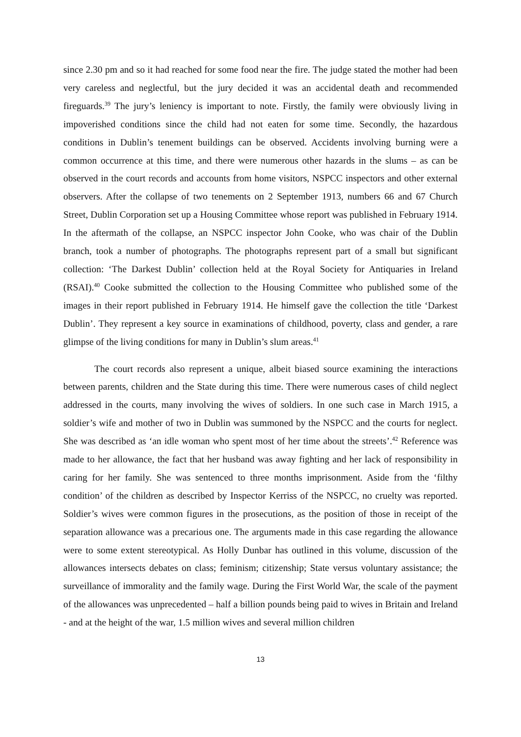since 2.30 pm and so it had reached for some food near the fire. The judge stated the mother had been very careless and neglectful, but the jury decided it was an accidental death and recommended fireguards.<sup>39</sup> The jury’s leniency is important to note. Firstly, the family were obviously living in impoverished conditions since the child had not eaten for some time. Secondly, the hazardous conditions in Dublin’s tenement buildings can be observed. Accidents involving burning were a common occurrence at this time, and there were numerous other hazards in the slums – as can be observed in the court records and accounts from home visitors, NSPCC inspectors and other external observers. After the collapse of two tenements on 2 September 1913, numbers 66 and 67 Church Street, Dublin Corporation set up a Housing Committee whose report was published in February 1914. In the aftermath of the collapse, an NSPCC inspector John Cooke, who was chair of the Dublin branch, took a number of photographs. The photographs represent part of a small but significant collection: ‘The Darkest Dublin’ collection held at the Royal Society for Antiquaries in Ireland (RSAI).<sup>40</sup> Cooke submitted the collection to the Housing Committee who published some of the images in their report published in February 1914. He himself gave the collection the title ‘Darkest Dublin’. They represent a key source in examinations of childhood, poverty, class and gender, a rare glimpse of the living conditions for many in Dublin’s slum areas.<sup>41</sup>
The court records also represent a unique, albeit biased source examining the interactions between parents, children and the State during this time. There were numerous cases of child neglect addressed in the courts, many involving the wives of soldiers. In one such case in March 1915, a soldier’s wife and mother of two in Dublin was summoned by the NSPCC and the courts for neglect. She was described as ‘an idle woman who spent most of her time about the streets’.<sup>42</sup> Reference was made to her allowance, the fact that her husband was away fighting and her lack of responsibility in caring for her family. She was sentenced to three months imprisonment. Aside from the ‘filthy condition’ of the children as described by Inspector Kerriss of the NSPCC, no cruelty was reported. Soldier’s wives were common figures in the prosecutions, as the position of those in receipt of the separation allowance was a precarious one. The arguments made in this case regarding the allowance were to some extent stereotypical. As Holly Dunbar has outlined in this volume, discussion of the allowances intersects debates on class; feminism; citizenship; State versus voluntary assistance; the surveillance of immorality and the family wage. During the First World War, the scale of the payment of the allowances was unprecedented – half a billion pounds being paid to wives in Britain and Ireland - and at the height of the war, 1.5 million wives and several million children
13